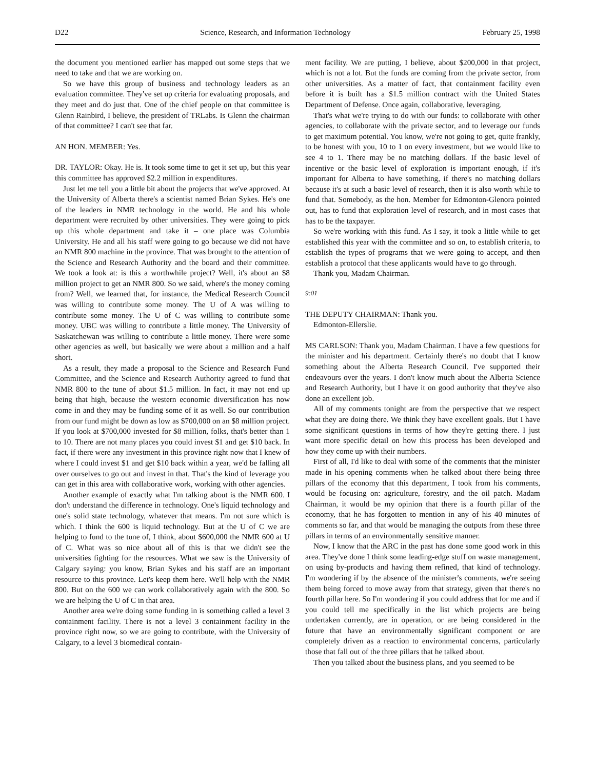D22 Science, Research, and Information Technology February 25, 1998
the document you mentioned earlier has mapped out some steps that we need to take and that we are working on.
So we have this group of business and technology leaders as an evaluation committee. They've set up criteria for evaluating proposals, and they meet and do just that. One of the chief people on that committee is Glenn Rainbird, I believe, the president of TRLabs. Is Glenn the chairman of that committee? I can't see that far.
AN HON. MEMBER: Yes.
DR. TAYLOR: Okay. He is. It took some time to get it set up, but this year this committee has approved $2.2 million in expenditures.
Just let me tell you a little bit about the projects that we've approved. At the University of Alberta there's a scientist named Brian Sykes. He's one of the leaders in NMR technology in the world. He and his whole department were recruited by other universities. They were going to pick up this whole department and take it – one place was Columbia University. He and all his staff were going to go because we did not have an NMR 800 machine in the province. That was brought to the attention of the Science and Research Authority and the board and their committee. We took a look at: is this a worthwhile project? Well, it's about an $8 million project to get an NMR 800. So we said, where's the money coming from? Well, we learned that, for instance, the Medical Research Council was willing to contribute some money. The U of A was willing to contribute some money. The U of C was willing to contribute some money. UBC was willing to contribute a little money. The University of Saskatchewan was willing to contribute a little money. There were some other agencies as well, but basically we were about a million and a half short.
As a result, they made a proposal to the Science and Research Fund Committee, and the Science and Research Authority agreed to fund that NMR 800 to the tune of about $1.5 million. In fact, it may not end up being that high, because the western economic diversification has now come in and they may be funding some of it as well. So our contribution from our fund might be down as low as $700,000 on an $8 million project. If you look at $700,000 invested for $8 million, folks, that's better than 1 to 10. There are not many places you could invest $1 and get $10 back. In fact, if there were any investment in this province right now that I knew of where I could invest $1 and get $10 back within a year, we'd be falling all over ourselves to go out and invest in that. That's the kind of leverage you can get in this area with collaborative work, working with other agencies.
Another example of exactly what I'm talking about is the NMR 600. I don't understand the difference in technology. One's liquid technology and one's solid state technology, whatever that means. I'm not sure which is which. I think the 600 is liquid technology. But at the U of C we are helping to fund to the tune of, I think, about $600,000 the NMR 600 at U of C. What was so nice about all of this is that we didn't see the universities fighting for the resources. What we saw is the University of Calgary saying: you know, Brian Sykes and his staff are an important resource to this province. Let's keep them here. We'll help with the NMR 800. But on the 600 we can work collaboratively again with the 800. So we are helping the U of C in that area.
Another area we're doing some funding in is something called a level 3 containment facility. There is not a level 3 containment facility in the province right now, so we are going to contribute, with the University of Calgary, to a level 3 biomedical contain-
ment facility. We are putting, I believe, about $200,000 in that project, which is not a lot. But the funds are coming from the private sector, from other universities. As a matter of fact, that containment facility even before it is built has a $1.5 million contract with the United States Department of Defense. Once again, collaborative, leveraging.
That's what we're trying to do with our funds: to collaborate with other agencies, to collaborate with the private sector, and to leverage our funds to get maximum potential. You know, we're not going to get, quite frankly, to be honest with you, 10 to 1 on every investment, but we would like to see 4 to 1. There may be no matching dollars. If the basic level of incentive or the basic level of exploration is important enough, if it's important for Alberta to have something, if there's no matching dollars because it's at such a basic level of research, then it is also worth while to fund that. Somebody, as the hon. Member for Edmonton-Glenora pointed out, has to fund that exploration level of research, and in most cases that has to be the taxpayer.
So we're working with this fund. As I say, it took a little while to get established this year with the committee and so on, to establish criteria, to establish the types of programs that we were going to accept, and then establish a protocol that these applicants would have to go through.
Thank you, Madam Chairman.
9:01
THE DEPUTY CHAIRMAN: Thank you.
Edmonton-Ellerslie.
MS CARLSON: Thank you, Madam Chairman. I have a few questions for the minister and his department. Certainly there's no doubt that I know something about the Alberta Research Council. I've supported their endeavours over the years. I don't know much about the Alberta Science and Research Authority, but I have it on good authority that they've also done an excellent job.
All of my comments tonight are from the perspective that we respect what they are doing there. We think they have excellent goals. But I have some significant questions in terms of how they're getting there. I just want more specific detail on how this process has been developed and how they come up with their numbers.
First of all, I'd like to deal with some of the comments that the minister made in his opening comments when he talked about there being three pillars of the economy that this department, I took from his comments, would be focusing on: agriculture, forestry, and the oil patch. Madam Chairman, it would be my opinion that there is a fourth pillar of the economy, that he has forgotten to mention in any of his 40 minutes of comments so far, and that would be managing the outputs from these three pillars in terms of an environmentally sensitive manner.
Now, I know that the ARC in the past has done some good work in this area. They've done I think some leading-edge stuff on waste management, on using by-products and having them refined, that kind of technology. I'm wondering if by the absence of the minister's comments, we're seeing them being forced to move away from that strategy, given that there's no fourth pillar here. So I'm wondering if you could address that for me and if you could tell me specifically in the list which projects are being undertaken currently, are in operation, or are being considered in the future that have an environmentally significant component or are completely driven as a reaction to environmental concerns, particularly those that fall out of the three pillars that he talked about.
Then you talked about the business plans, and you seemed to be